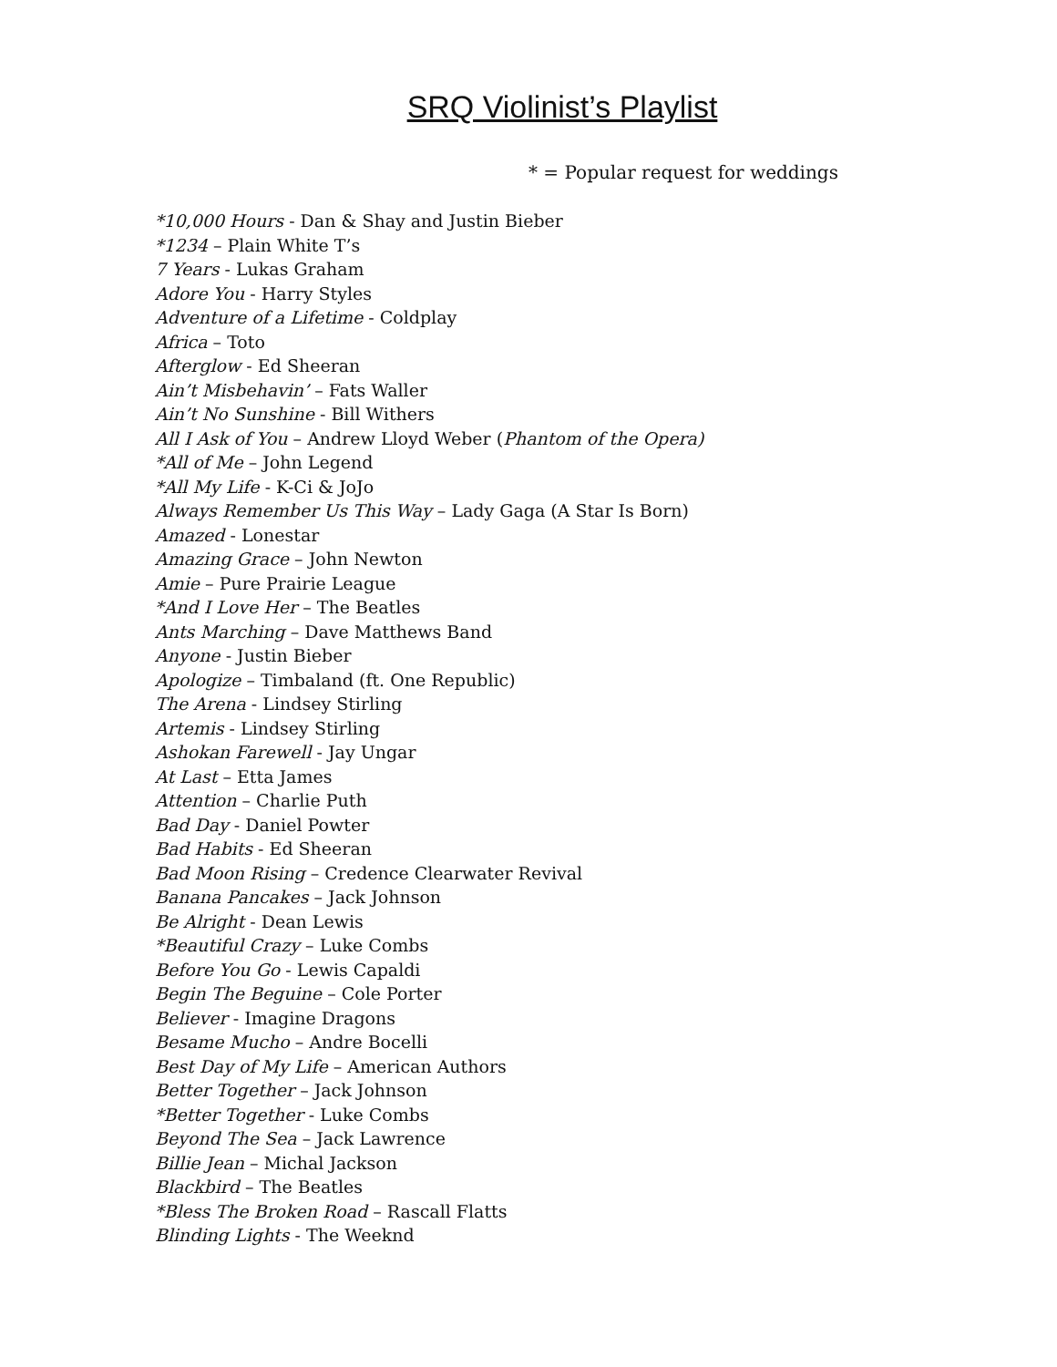SRQ Violinist’s Playlist
* = Popular request for weddings
*10,000 Hours - Dan & Shay and Justin Bieber
*1234 – Plain White T’s
7 Years - Lukas Graham
Adore You - Harry Styles
Adventure of a Lifetime - Coldplay
Africa – Toto
Afterglow - Ed Sheeran
Ain’t Misbehavin’ – Fats Waller
Ain’t No Sunshine - Bill Withers
All I Ask of You – Andrew Lloyd Weber (Phantom of the Opera)
*All of Me – John Legend
*All My Life - K-Ci & JoJo
Always Remember Us This Way – Lady Gaga (A Star Is Born)
Amazed - Lonestar
Amazing Grace – John Newton
Amie – Pure Prairie League
*And I Love Her – The Beatles
Ants Marching – Dave Matthews Band
Anyone - Justin Bieber
Apologize – Timbaland (ft. One Republic)
The Arena - Lindsey Stirling
Artemis - Lindsey Stirling
Ashokan Farewell - Jay Ungar
At Last – Etta James
Attention – Charlie Puth
Bad Day - Daniel Powter
Bad Habits - Ed Sheeran
Bad Moon Rising – Credence Clearwater Revival
Banana Pancakes – Jack Johnson
Be Alright - Dean Lewis
*Beautiful Crazy – Luke Combs
Before You Go - Lewis Capaldi
Begin The Beguine – Cole Porter
Believer - Imagine Dragons
Besame Mucho – Andre Bocelli
Best Day of My Life – American Authors
Better Together – Jack Johnson
*Better Together - Luke Combs
Beyond The Sea – Jack Lawrence
Billie Jean – Michal Jackson
Blackbird – The Beatles
*Bless The Broken Road – Rascall Flatts
Blinding Lights - The Weeknd